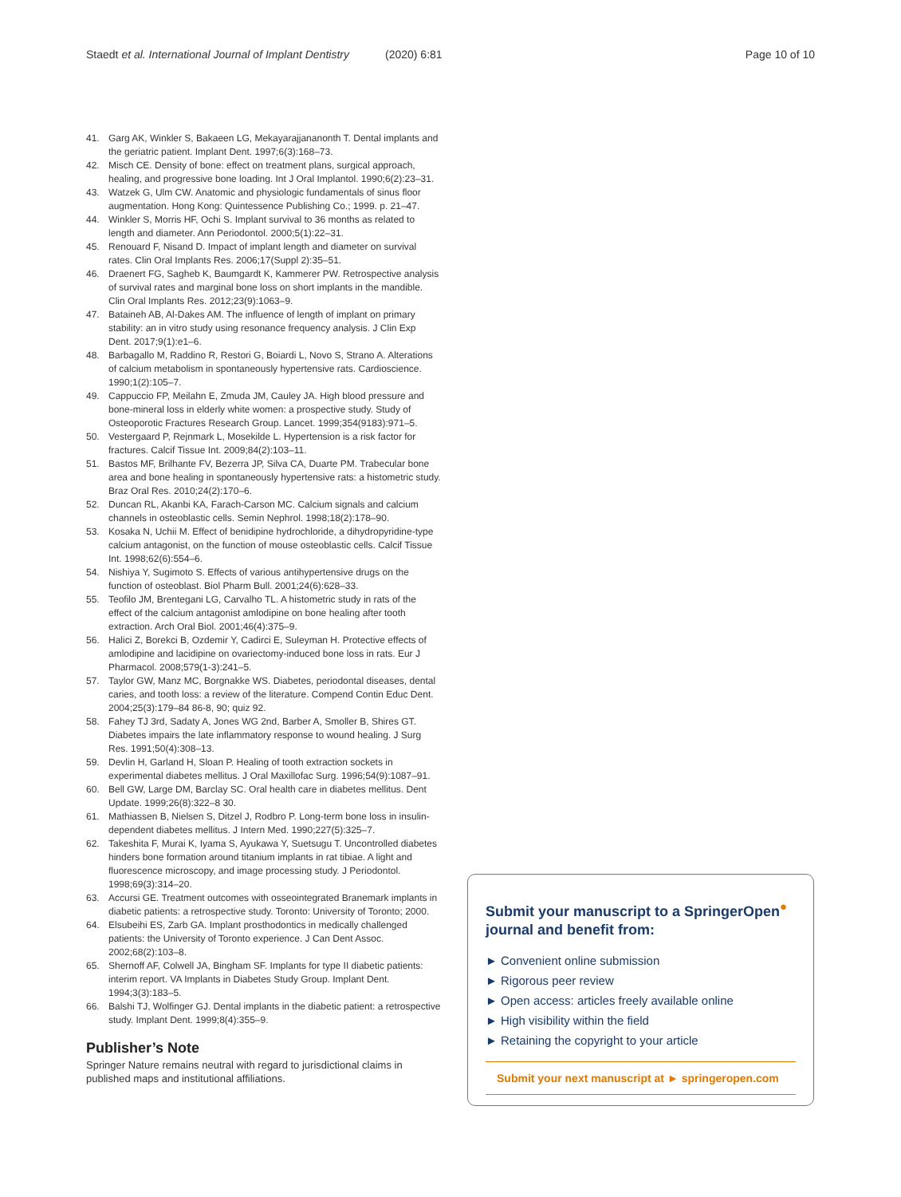Staedt et al. International Journal of Implant Dentistry (2020) 6:81 Page 10 of 10
41. Garg AK, Winkler S, Bakaeen LG, Mekayarajjananonth T. Dental implants and the geriatric patient. Implant Dent. 1997;6(3):168–73.
42. Misch CE. Density of bone: effect on treatment plans, surgical approach, healing, and progressive bone loading. Int J Oral Implantol. 1990;6(2):23–31.
43. Watzek G, Ulm CW. Anatomic and physiologic fundamentals of sinus floor augmentation. Hong Kong: Quintessence Publishing Co.; 1999. p. 21–47.
44. Winkler S, Morris HF, Ochi S. Implant survival to 36 months as related to length and diameter. Ann Periodontol. 2000;5(1):22–31.
45. Renouard F, Nisand D. Impact of implant length and diameter on survival rates. Clin Oral Implants Res. 2006;17(Suppl 2):35–51.
46. Draenert FG, Sagheb K, Baumgardt K, Kammerer PW. Retrospective analysis of survival rates and marginal bone loss on short implants in the mandible. Clin Oral Implants Res. 2012;23(9):1063–9.
47. Bataineh AB, Al-Dakes AM. The influence of length of implant on primary stability: an in vitro study using resonance frequency analysis. J Clin Exp Dent. 2017;9(1):e1–6.
48. Barbagallo M, Raddino R, Restori G, Boiardi L, Novo S, Strano A. Alterations of calcium metabolism in spontaneously hypertensive rats. Cardioscience. 1990;1(2):105–7.
49. Cappuccio FP, Meilahn E, Zmuda JM, Cauley JA. High blood pressure and bone-mineral loss in elderly white women: a prospective study. Study of Osteoporotic Fractures Research Group. Lancet. 1999;354(9183):971–5.
50. Vestergaard P, Rejnmark L, Mosekilde L. Hypertension is a risk factor for fractures. Calcif Tissue Int. 2009;84(2):103–11.
51. Bastos MF, Brilhante FV, Bezerra JP, Silva CA, Duarte PM. Trabecular bone area and bone healing in spontaneously hypertensive rats: a histometric study. Braz Oral Res. 2010;24(2):170–6.
52. Duncan RL, Akanbi KA, Farach-Carson MC. Calcium signals and calcium channels in osteoblastic cells. Semin Nephrol. 1998;18(2):178–90.
53. Kosaka N, Uchii M. Effect of benidipine hydrochloride, a dihydropyridine-type calcium antagonist, on the function of mouse osteoblastic cells. Calcif Tissue Int. 1998;62(6):554–6.
54. Nishiya Y, Sugimoto S. Effects of various antihypertensive drugs on the function of osteoblast. Biol Pharm Bull. 2001;24(6):628–33.
55. Teofilo JM, Brentegani LG, Carvalho TL. A histometric study in rats of the effect of the calcium antagonist amlodipine on bone healing after tooth extraction. Arch Oral Biol. 2001;46(4):375–9.
56. Halici Z, Borekci B, Ozdemir Y, Cadirci E, Suleyman H. Protective effects of amlodipine and lacidipine on ovariectomy-induced bone loss in rats. Eur J Pharmacol. 2008;579(1-3):241–5.
57. Taylor GW, Manz MC, Borgnakke WS. Diabetes, periodontal diseases, dental caries, and tooth loss: a review of the literature. Compend Contin Educ Dent. 2004;25(3):179–84 86-8, 90; quiz 92.
58. Fahey TJ 3rd, Sadaty A, Jones WG 2nd, Barber A, Smoller B, Shires GT. Diabetes impairs the late inflammatory response to wound healing. J Surg Res. 1991;50(4):308–13.
59. Devlin H, Garland H, Sloan P. Healing of tooth extraction sockets in experimental diabetes mellitus. J Oral Maxillofac Surg. 1996;54(9):1087–91.
60. Bell GW, Large DM, Barclay SC. Oral health care in diabetes mellitus. Dent Update. 1999;26(8):322–8 30.
61. Mathiassen B, Nielsen S, Ditzel J, Rodbro P. Long-term bone loss in insulin-dependent diabetes mellitus. J Intern Med. 1990;227(5):325–7.
62. Takeshita F, Murai K, Iyama S, Ayukawa Y, Suetsugu T. Uncontrolled diabetes hinders bone formation around titanium implants in rat tibiae. A light and fluorescence microscopy, and image processing study. J Periodontol. 1998;69(3):314–20.
63. Accursi GE. Treatment outcomes with osseointegrated Branemark implants in diabetic patients: a retrospective study. Toronto: University of Toronto; 2000.
64. Elsubeihi ES, Zarb GA. Implant prosthodontics in medically challenged patients: the University of Toronto experience. J Can Dent Assoc. 2002;68(2):103–8.
65. Shernoff AF, Colwell JA, Bingham SF. Implants for type II diabetic patients: interim report. VA Implants in Diabetes Study Group. Implant Dent. 1994;3(3):183–5.
66. Balshi TJ, Wolfinger GJ. Dental implants in the diabetic patient: a retrospective study. Implant Dent. 1999;8(4):355–9.
Publisher’s Note
Springer Nature remains neutral with regard to jurisdictional claims in published maps and institutional affiliations.
Submit your manuscript to a SpringerOpen<sup>●</sup> journal and benefit from:
► Convenient online submission
► Rigorous peer review
► Open access: articles freely available online
► High visibility within the field
► Retaining the copyright to your article
Submit your next manuscript at ► springeropen.com